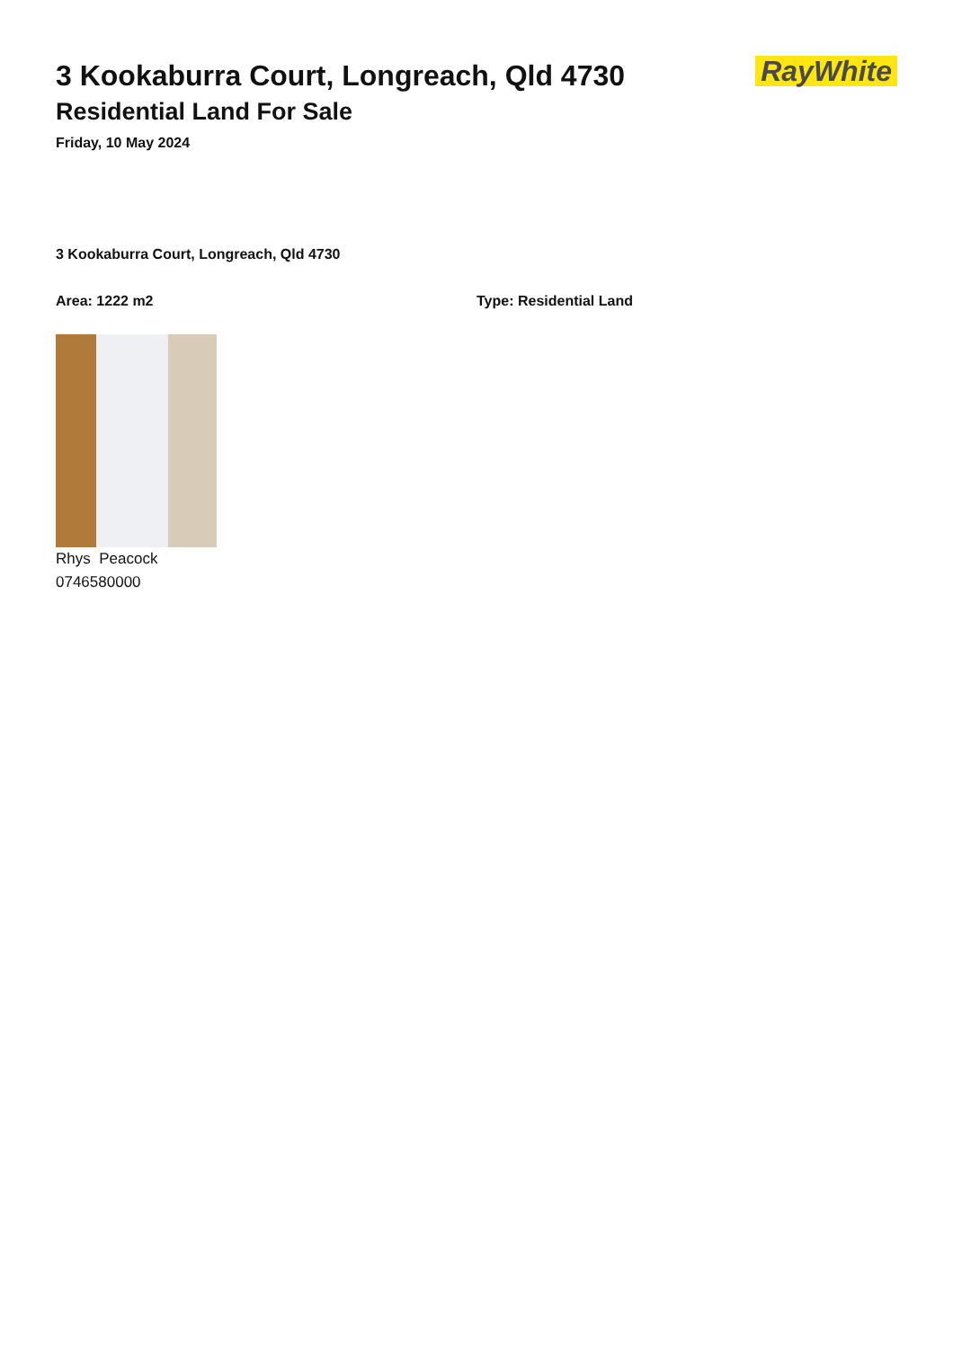3 Kookaburra Court, Longreach, Qld 4730
Residential Land For Sale
Friday, 10 May 2024
RayWhite
3 Kookaburra Court, Longreach, Qld 4730
Area: 1222 m2 Type: Residential Land
Rhys Peacock
0746580000